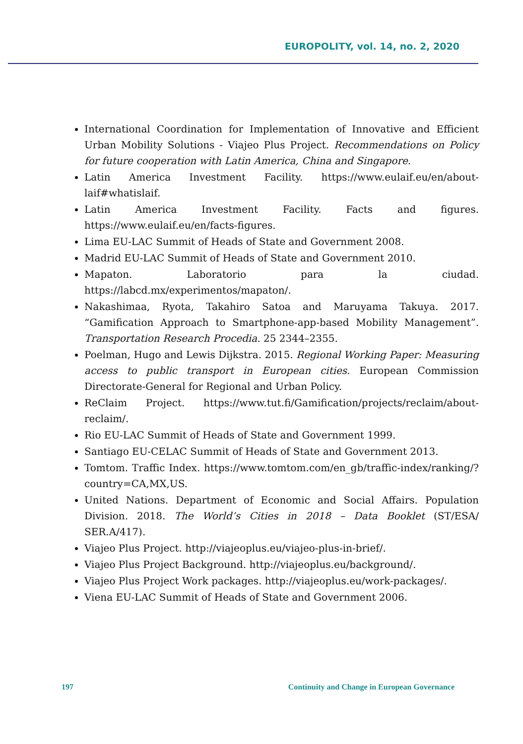EUROPOLITY, vol. 14, no. 2, 2020
International Coordination for Implementation of Innovative and Efficient Urban Mobility Solutions - Viajeo Plus Project. Recommendations on Policy for future cooperation with Latin America, China and Singapore.
Latin America Investment Facility. https://www.eulaif.eu/en/about-laif#whatislaif.
Latin America Investment Facility. Facts and figures. https://www.eulaif.eu/en/facts-figures.
Lima EU-LAC Summit of Heads of State and Government 2008.
Madrid EU-LAC Summit of Heads of State and Government 2010.
Mapaton. Laboratorio para la ciudad. https://labcd.mx/experimentos/mapaton/.
Nakashimaa, Ryota, Takahiro Satoa and Maruyama Takuya. 2017. “Gamification Approach to Smartphone-app-based Mobility Management”. Transportation Research Procedia. 25 2344–2355.
Poelman, Hugo and Lewis Dijkstra. 2015. Regional Working Paper: Measuring access to public transport in European cities. European Commission Directorate-General for Regional and Urban Policy.
ReClaim Project. https://www.tut.fi/Gamification/projects/reclaim/about-reclaim/.
Rio EU-LAC Summit of Heads of State and Government 1999.
Santiago EU-CELAC Summit of Heads of State and Government 2013.
Tomtom. Traffic Index. https://www.tomtom.com/en_gb/traffic-index/ranking/?country=CA,MX,US.
United Nations. Department of Economic and Social Affairs. Population Division. 2018. The World’s Cities in 2018 – Data Booklet (ST/ESA/ SER.A/417).
Viajeo Plus Project. http://viajeoplus.eu/viajeo-plus-in-brief/.
Viajeo Plus Project Background. http://viajeoplus.eu/background/.
Viajeo Plus Project Work packages. http://viajeoplus.eu/work-packages/.
Viena EU-LAC Summit of Heads of State and Government 2006.
197 Continuity and Change in European Governance